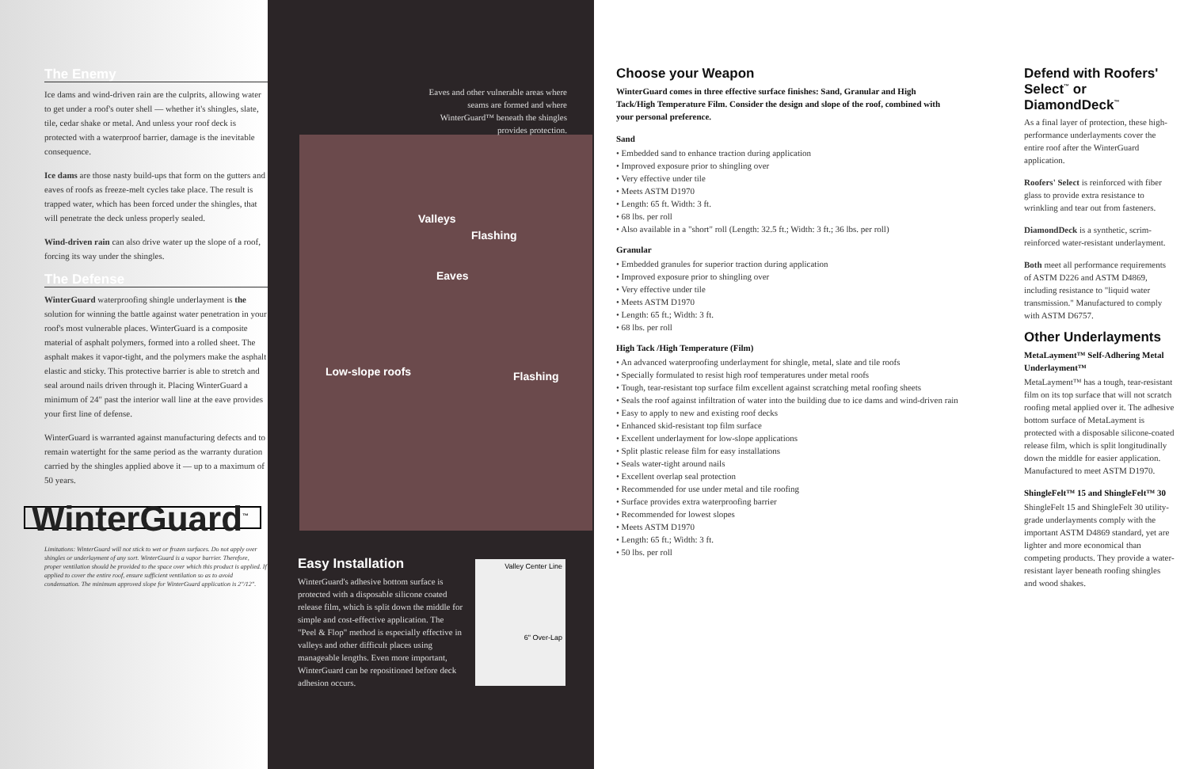The Enemy
Ice dams and wind-driven rain are the culprits, allowing water to get under a roof's outer shell — whether it's shingles, slate, tile, cedar shake or metal. And unless your roof deck is protected with a waterproof barrier, damage is the inevitable consequence.
Ice dams are those nasty build-ups that form on the gutters and eaves of roofs as freeze-melt cycles take place. The result is trapped water, which has been forced under the shingles, that will penetrate the deck unless properly sealed.
Wind-driven rain can also drive water up the slope of a roof, forcing its way under the shingles.
The Defense
WinterGuard waterproofing shingle underlayment is the solution for winning the battle against water penetration in your roof's most vulnerable places. WinterGuard is a composite material of asphalt polymers, formed into a rolled sheet. The asphalt makes it vapor-tight, and the polymers make the asphalt elastic and sticky. This protective barrier is able to stretch and seal around nails driven through it. Placing WinterGuard a minimum of 24" past the interior wall line at the eave provides your first line of defense.
WinterGuard is warranted against manufacturing defects and to remain watertight for the same period as the warranty duration carried by the shingles applied above it — up to a maximum of 50 years.
WinterGuard<sup>™</sup>
Limitations: WinterGuard will not stick to wet or frozen surfaces. Do not apply over shingles or underlayment of any sort. WinterGuard is a vapor barrier. Therefore, proper ventilation should be provided to the space over which this product is applied. If applied to cover the entire roof, ensure sufficient ventilation so as to avoid condensation. The minimum approved slope for WinterGuard application is 2"/12".
Eaves and other vulnerable areas where seams are formed and where WinterGuard™ beneath the shingles provides protection.
Valleys
Flashing
Eaves
Low-slope roofs Flashing
Easy Installation
WinterGuard's adhesive bottom surface is protected with a disposable silicone coated release film, which is split down the middle for simple and cost-effective application. The "Peel & Flop" method is especially effective in valleys and other difficult places using manageable lengths. Even more important, WinterGuard can be repositioned before deck adhesion occurs.
Valley Center Line
6" Over-Lap
Choose your Weapon
WinterGuard comes in three effective surface finishes: Sand, Granular and High Tack/High Temperature Film. Consider the design and slope of the roof, combined with your personal preference.
Sand
• Embedded sand to enhance traction during application
• Improved exposure prior to shingling over
• Very effective under tile
• Meets ASTM D1970
• Length: 65 ft. Width: 3 ft.
• 68 lbs. per roll
• Also available in a "short" roll (Length: 32.5 ft.; Width: 3 ft.; 36 lbs. per roll)
Granular
• Embedded granules for superior traction during application
• Improved exposure prior to shingling over
• Very effective under tile
• Meets ASTM D1970
• Length: 65 ft.; Width: 3 ft.
• 68 lbs. per roll
High Tack /High Temperature (Film)
• An advanced waterproofing underlayment for shingle, metal, slate and tile roofs
• Specially formulated to resist high roof temperatures under metal roofs
• Tough, tear-resistant top surface film excellent against scratching metal roofing sheets
• Seals the roof against infiltration of water into the building due to ice dams and wind-driven rain
• Easy to apply to new and existing roof decks
• Enhanced skid-resistant top film surface
• Excellent underlayment for low-slope applications
• Split plastic release film for easy installations
• Seals water-tight around nails
• Excellent overlap seal protection
• Recommended for use under metal and tile roofing
• Surface provides extra waterproofing barrier
• Recommended for lowest slopes
• Meets ASTM D1970
• Length: 65 ft.; Width: 3 ft.
• 50 lbs. per roll
Defend with Roofers' Select<sup>™</sup> or DiamondDeck<sup>™</sup>
As a final layer of protection, these high-performance underlayments cover the entire roof after the WinterGuard application.
Roofers' Select is reinforced with fiber glass to provide extra resistance to wrinkling and tear out from fasteners.
DiamondDeck is a synthetic, scrim-reinforced water-resistant underlayment.
Both meet all performance requirements of ASTM D226 and ASTM D4869, including resistance to "liquid water transmission." Manufactured to comply with ASTM D6757.
Other Underlayments
MetaLayment™ Self-Adhering Metal Underlayment™
MetaLayment™ has a tough, tear-resistant film on its top surface that will not scratch roofing metal applied over it. The adhesive bottom surface of MetaLayment is protected with a disposable silicone-coated release film, which is split longitudinally down the middle for easier application. Manufactured to meet ASTM D1970.
ShingleFelt™ 15 and ShingleFelt™ 30
ShingleFelt 15 and ShingleFelt 30 utility-grade underlayments comply with the important ASTM D4869 standard, yet are lighter and more economical than competing products. They provide a water-resistant layer beneath roofing shingles and wood shakes.